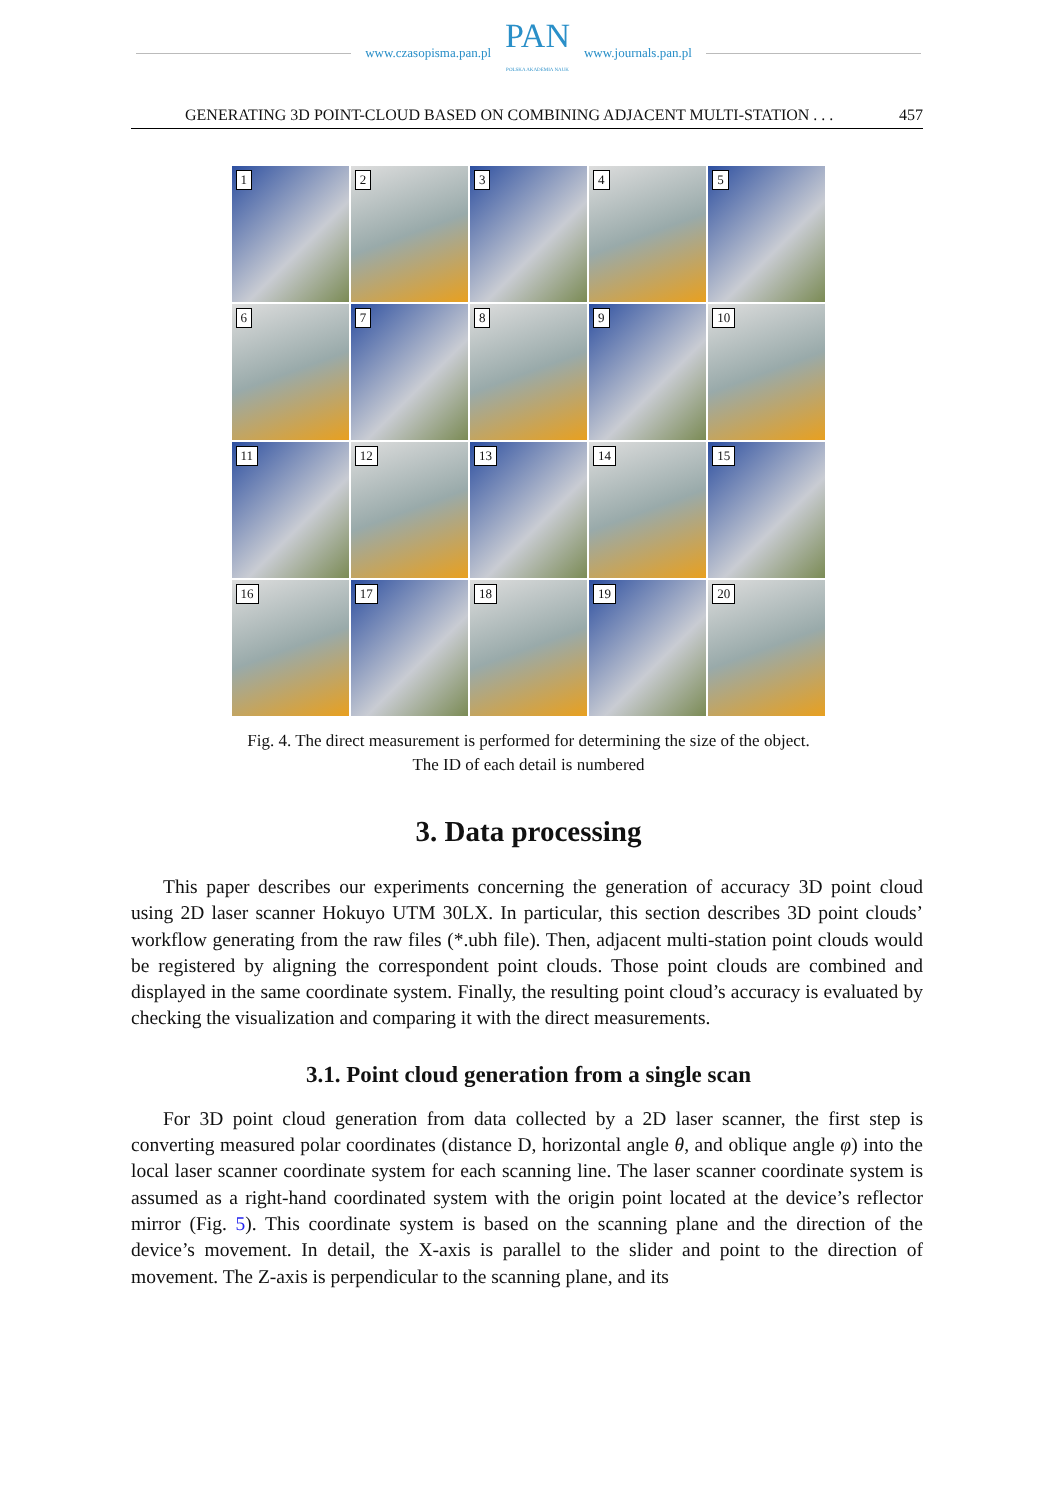www.czasopisma.pan.pl
PAN
POLSKA AKADEMIA NAUK
www.journals.pan.pl
GENERATING 3D POINT-CLOUD BASED ON COMBINING ADJACENT MULTI-STATION . . . 457
1
2
3
4
5
6
7
8
9
10
11
12
13
14
15
16
17
18
19
20
Fig. 4. The direct measurement is performed for determining the size of the object.
The ID of each detail is numbered
3. Data processing
This paper describes our experiments concerning the generation of accuracy 3D point cloud using 2D laser scanner Hokuyo UTM 30LX. In particular, this section describes 3D point clouds’ workflow generating from the raw files (*.ubh file). Then, adjacent multi-station point clouds would be registered by aligning the correspondent point clouds. Those point clouds are combined and displayed in the same coordinate system. Finally, the resulting point cloud’s accuracy is evaluated by checking the visualization and comparing it with the direct measurements.
3.1. Point cloud generation from a single scan
For 3D point cloud generation from data collected by a 2D laser scanner, the first step is converting measured polar coordinates (distance D, horizontal angle θ, and oblique angle φ) into the local laser scanner coordinate system for each scanning line. The laser scanner coordinate system is assumed as a right-hand coordinated system with the origin point located at the device’s reflector mirror (Fig. 5). This coordinate system is based on the scanning plane and the direction of the device’s movement. In detail, the X-axis is parallel to the slider and point to the direction of movement. The Z-axis is perpendicular to the scanning plane, and its